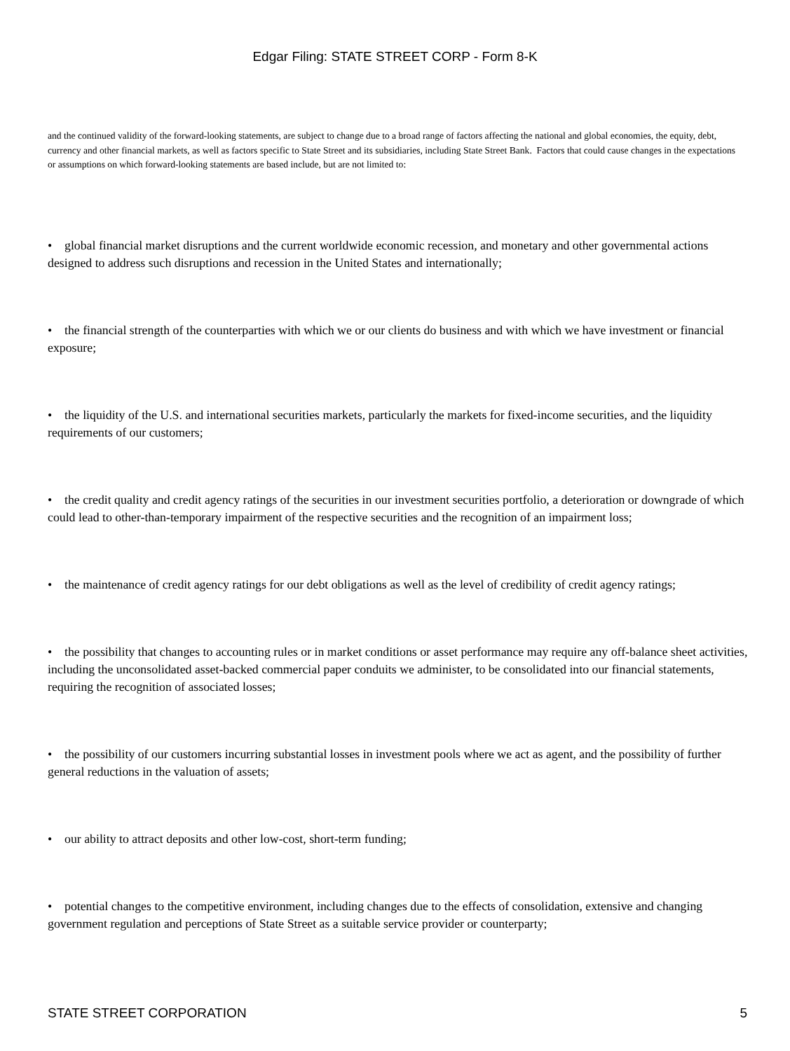Edgar Filing: STATE STREET CORP - Form 8-K
and the continued validity of the forward-looking statements, are subject to change due to a broad range of factors affecting the national and global economies, the equity, debt, currency and other financial markets, as well as factors specific to State Street and its subsidiaries, including State Street Bank. Factors that could cause changes in the expectations or assumptions on which forward-looking statements are based include, but are not limited to:
• global financial market disruptions and the current worldwide economic recession, and monetary and other governmental actions designed to address such disruptions and recession in the United States and internationally;
• the financial strength of the counterparties with which we or our clients do business and with which we have investment or financial exposure;
• the liquidity of the U.S. and international securities markets, particularly the markets for fixed-income securities, and the liquidity requirements of our customers;
• the credit quality and credit agency ratings of the securities in our investment securities portfolio, a deterioration or downgrade of which could lead to other-than-temporary impairment of the respective securities and the recognition of an impairment loss;
• the maintenance of credit agency ratings for our debt obligations as well as the level of credibility of credit agency ratings;
• the possibility that changes to accounting rules or in market conditions or asset performance may require any off-balance sheet activities, including the unconsolidated asset-backed commercial paper conduits we administer, to be consolidated into our financial statements, requiring the recognition of associated losses;
• the possibility of our customers incurring substantial losses in investment pools where we act as agent, and the possibility of further general reductions in the valuation of assets;
• our ability to attract deposits and other low-cost, short-term funding;
• potential changes to the competitive environment, including changes due to the effects of consolidation, extensive and changing government regulation and perceptions of State Street as a suitable service provider or counterparty;
STATE STREET CORPORATION 5